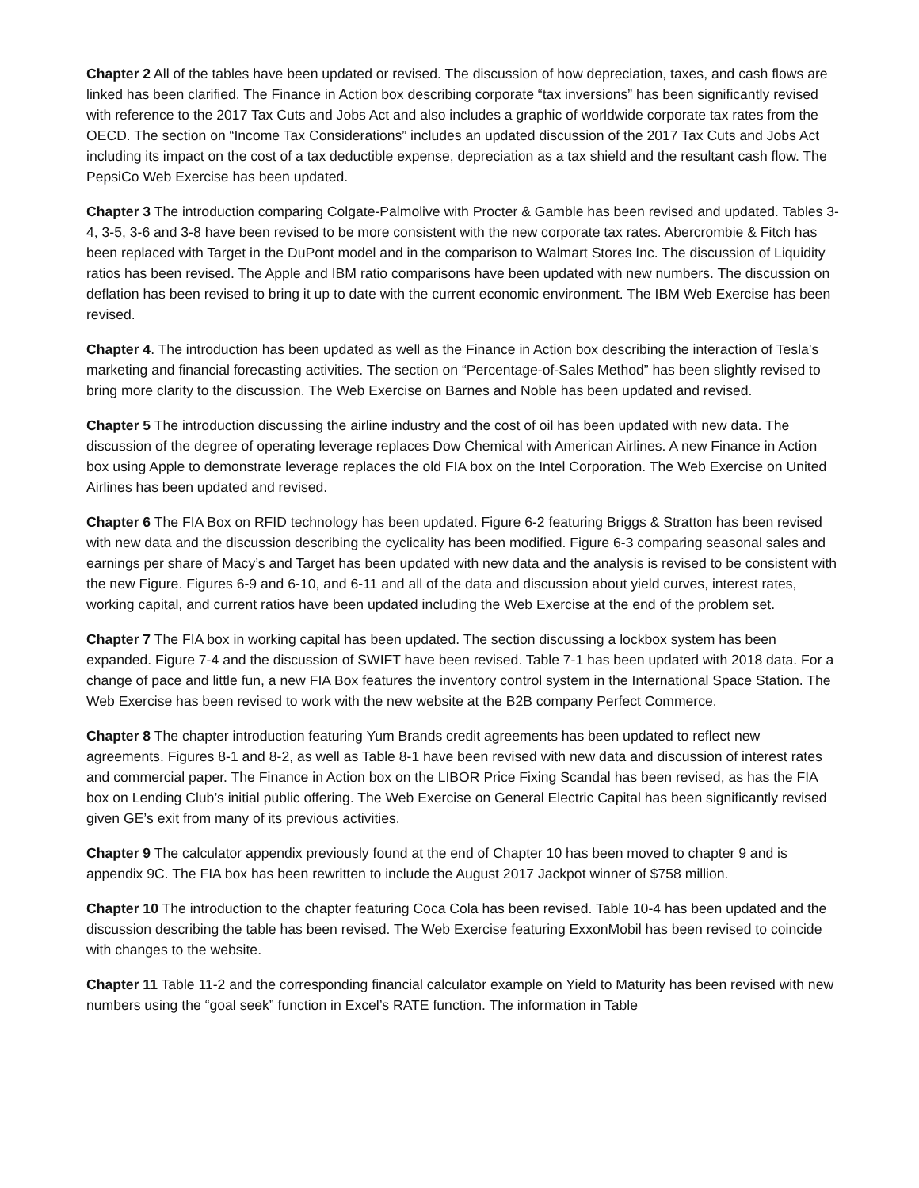Chapter 2 All of the tables have been updated or revised. The discussion of how depreciation, taxes, and cash flows are linked has been clarified. The Finance in Action box describing corporate “tax inversions” has been significantly revised with reference to the 2017 Tax Cuts and Jobs Act and also includes a graphic of worldwide corporate tax rates from the OECD. The section on “Income Tax Considerations” includes an updated discussion of the 2017 Tax Cuts and Jobs Act including its impact on the cost of a tax deductible expense, depreciation as a tax shield and the resultant cash flow. The PepsiCo Web Exercise has been updated.
Chapter 3 The introduction comparing Colgate-Palmolive with Procter & Gamble has been revised and updated. Tables 3-4, 3-5, 3-6 and 3-8 have been revised to be more consistent with the new corporate tax rates. Abercrombie & Fitch has been replaced with Target in the DuPont model and in the comparison to Walmart Stores Inc. The discussion of Liquidity ratios has been revised. The Apple and IBM ratio comparisons have been updated with new numbers. The discussion on deflation has been revised to bring it up to date with the current economic environment. The IBM Web Exercise has been revised.
Chapter 4. The introduction has been updated as well as the Finance in Action box describing the interaction of Tesla’s marketing and financial forecasting activities. The section on “Percentage-of-Sales Method” has been slightly revised to bring more clarity to the discussion. The Web Exercise on Barnes and Noble has been updated and revised.
Chapter 5 The introduction discussing the airline industry and the cost of oil has been updated with new data. The discussion of the degree of operating leverage replaces Dow Chemical with American Airlines. A new Finance in Action box using Apple to demonstrate leverage replaces the old FIA box on the Intel Corporation. The Web Exercise on United Airlines has been updated and revised.
Chapter 6 The FIA Box on RFID technology has been updated. Figure 6-2 featuring Briggs & Stratton has been revised with new data and the discussion describing the cyclicality has been modified. Figure 6-3 comparing seasonal sales and earnings per share of Macy’s and Target has been updated with new data and the analysis is revised to be consistent with the new Figure. Figures 6-9 and 6-10, and 6-11 and all of the data and discussion about yield curves, interest rates, working capital, and current ratios have been updated including the Web Exercise at the end of the problem set.
Chapter 7 The FIA box in working capital has been updated. The section discussing a lockbox system has been expanded. Figure 7-4 and the discussion of SWIFT have been revised. Table 7-1 has been updated with 2018 data. For a change of pace and little fun, a new FIA Box features the inventory control system in the International Space Station. The Web Exercise has been revised to work with the new website at the B2B company Perfect Commerce.
Chapter 8 The chapter introduction featuring Yum Brands credit agreements has been updated to reflect new agreements. Figures 8-1 and 8-2, as well as Table 8-1 have been revised with new data and discussion of interest rates and commercial paper. The Finance in Action box on the LIBOR Price Fixing Scandal has been revised, as has the FIA box on Lending Club’s initial public offering. The Web Exercise on General Electric Capital has been significantly revised given GE’s exit from many of its previous activities.
Chapter 9 The calculator appendix previously found at the end of Chapter 10 has been moved to chapter 9 and is appendix 9C. The FIA box has been rewritten to include the August 2017 Jackpot winner of $758 million.
Chapter 10 The introduction to the chapter featuring Coca Cola has been revised. Table 10-4 has been updated and the discussion describing the table has been revised. The Web Exercise featuring ExxonMobil has been revised to coincide with changes to the website.
Chapter 11 Table 11-2 and the corresponding financial calculator example on Yield to Maturity has been revised with new numbers using the “goal seek” function in Excel’s RATE function. The information in Table